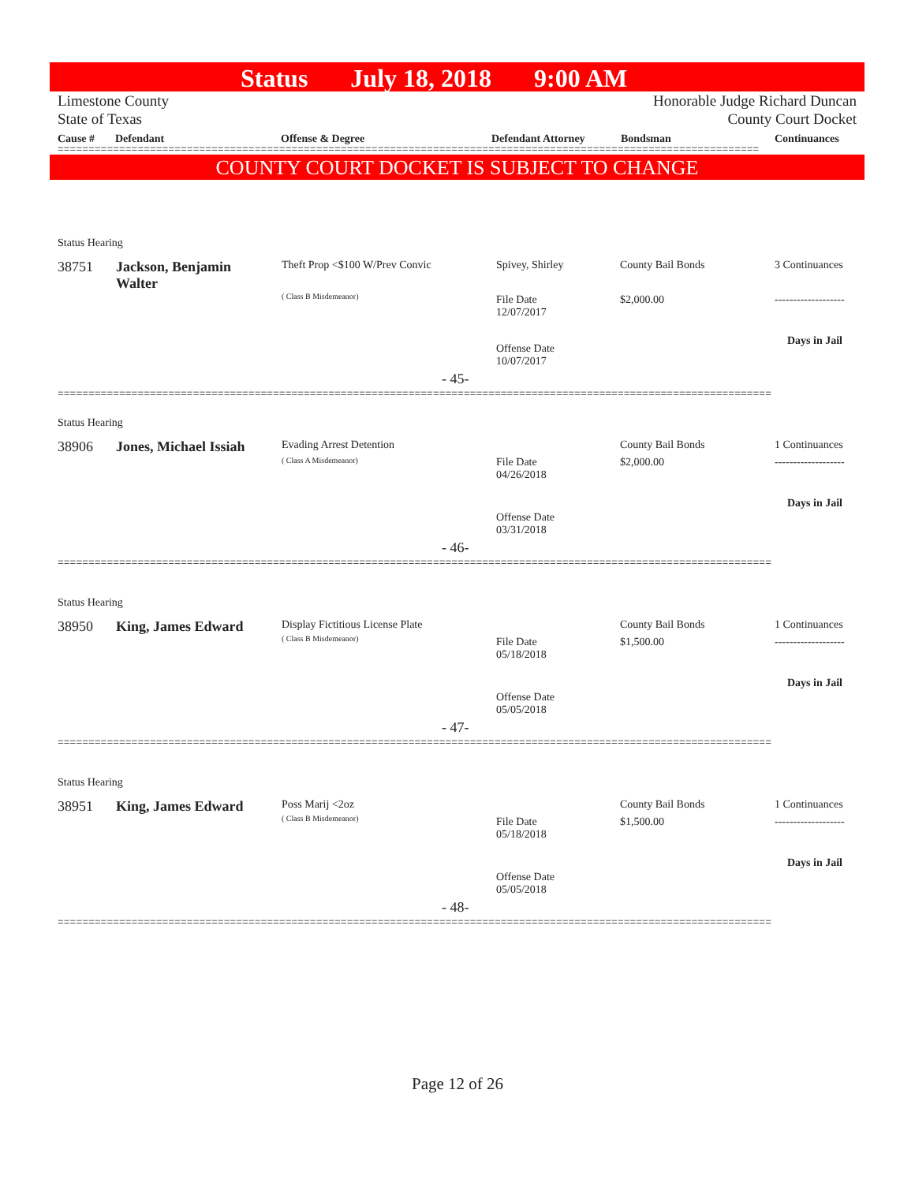Status July 18, 2018 9:00 AM
Limestone County
State of Texas
Honorable Judge Richard Duncan
County Court Docket
Cause # Defendant Offense & Degree Defendant Attorney Bondsman Continuances
==================================================================================================================
COUNTY COURT DOCKET IS SUBJECT TO CHANGE
Status Hearing
38751
Jackson, Benjamin
Walter
Theft Prop <$100 W/Prev Convic
( Class B Misdemeanor)
Spivey, Shirley
File Date
12/07/2017
Offense Date
10/07/2017
County Bail Bonds
$2,000.00
3 Continuances
-------------------
Days in Jail
- 45-
====================================================================================================================
Status Hearing
38906 Jones, Michael Issiah Evading Arrest Detention
( Class A Misdemeanor)
File Date
04/26/2018
Offense Date
03/31/2018
County Bail Bonds
$2,000.00
1 Continuances
-------------------
Days in Jail
- 46-
====================================================================================================================
Status Hearing
38950 King, James Edward
Display Fictitious License Plate
( Class B Misdemeanor)
File Date
05/18/2018
Offense Date
05/05/2018
County Bail Bonds
$1,500.00
1 Continuances
-------------------
Days in Jail
- 47-
====================================================================================================================
Status Hearing
38951 King, James Edward Poss Marij <2oz
( Class B Misdemeanor)
File Date
05/18/2018
Offense Date
05/05/2018
County Bail Bonds
$1,500.00
1 Continuances
-------------------
Days in Jail
- 48-
====================================================================================================================
Page 12 of 26